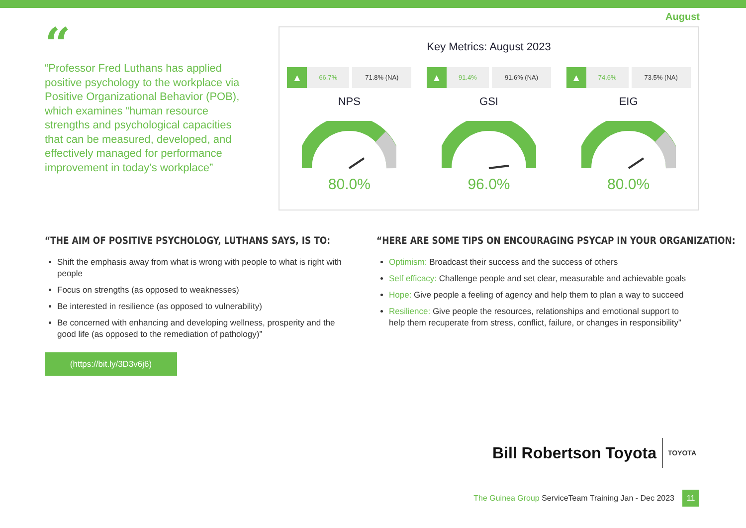August
“
“Professor Fred Luthans has applied positive psychology to the workplace via Positive Organizational Behavior (POB), which examines “human resource strengths and psychological capacities that can be measured, developed, and effectively managed for performance improvement in today’s workplace”
Key Metrics: August 2023
▲
66.7% 71.8% (NA)
NPS
80.0%
▲
91.4% 91.6% (NA)
GSI
96.0%
▲
74.6% 73.5% (NA)
EIG
80.0%
“THE AIM OF POSITIVE PSYCHOLOGY, LUTHANS SAYS, IS TO:
Shift the emphasis away from what is wrong with people to what is right with people
Focus on strengths (as opposed to weaknesses)
Be interested in resilience (as opposed to vulnerability)
Be concerned with enhancing and developing wellness, prosperity and the good life (as opposed to the remediation of pathology)”
(https://bit.ly/3D3v6j6)
“HERE ARE SOME TIPS ON ENCOURAGING PSYCAP IN YOUR ORGANIZATION:
Optimism: Broadcast their success and the success of others
Self efficacy: Challenge people and set clear, measurable and achievable goals
Hope: Give people a feeling of agency and help them to plan a way to succeed
Resilience: Give people the resources, relationships and emotional support to help them recuperate from stress, conflict, failure, or changes in responsibility”
Bill Robertson Toyota TOYOTA
The Guinea Group ServiceTeam Training Jan - Dec 2023
11